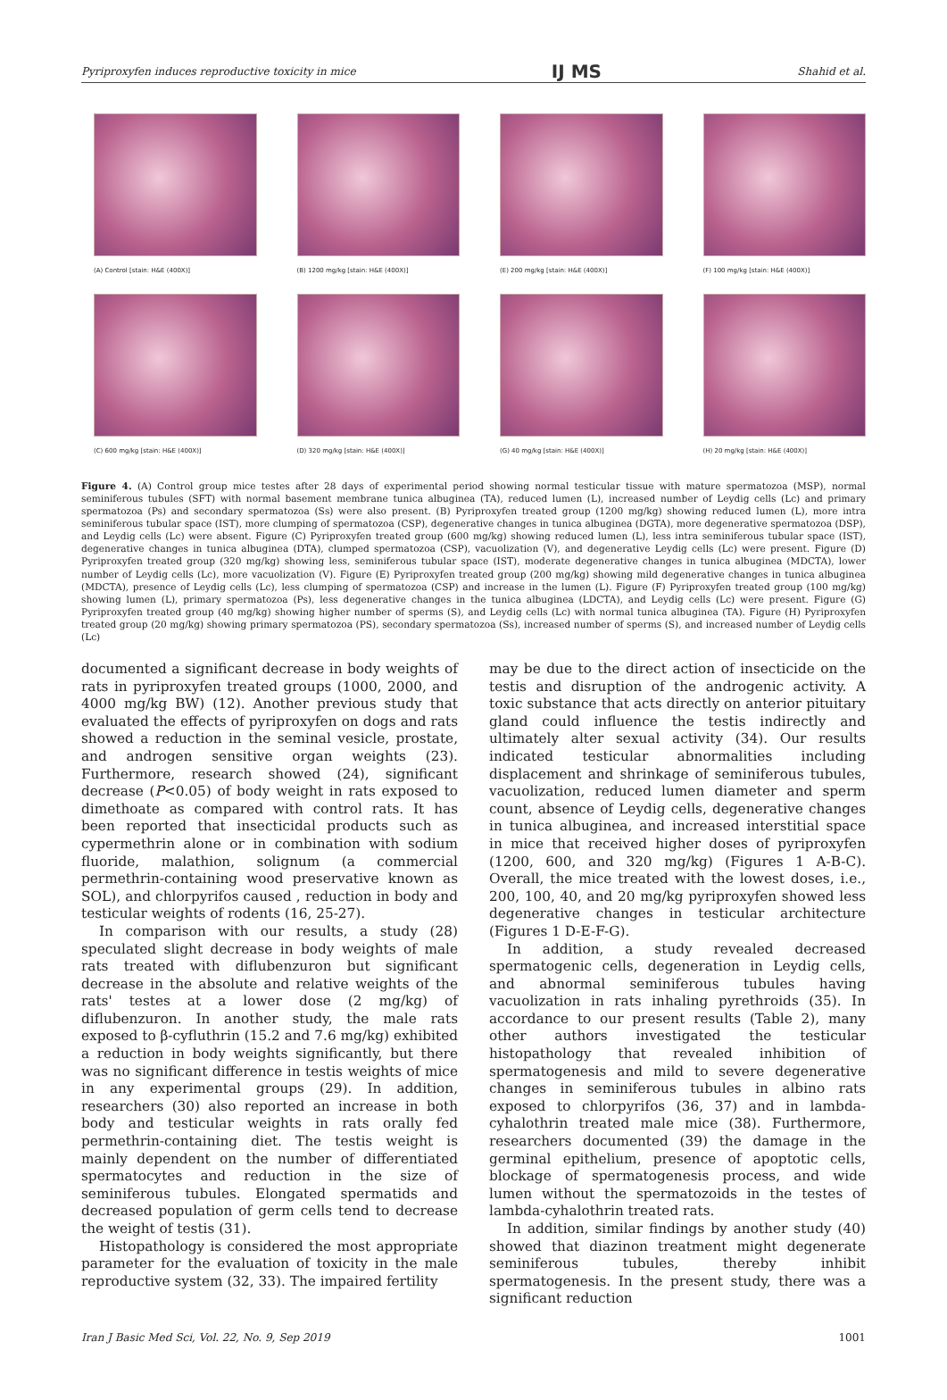Pyriproxyfen induces reproductive toxicity in mice IJ MS Shahid et al.
(A) Control [stain: H&E (400X)]
(B) 1200 mg/kg [stain: H&E (400X)]
(E) 200 mg/kg [stain: H&E (400X)]
(F) 100 mg/kg [stain: H&E (400X)]
(C) 600 mg/kg [stain: H&E (400X)]
(D) 320 mg/kg [stain: H&E (400X)]
(G) 40 mg/kg [stain: H&E (400X)]
(H) 20 mg/kg [stain: H&E (400X)]
Figure 4. (A) Control group mice testes after 28 days of experimental period showing normal testicular tissue with mature spermatozoa (MSP), normal seminiferous tubules (SFT) with normal basement membrane tunica albuginea (TA), reduced lumen (L), increased number of Leydig cells (Lc) and primary spermatozoa (Ps) and secondary spermatozoa (Ss) were also present. (B) Pyriproxyfen treated group (1200 mg/kg) showing reduced lumen (L), more intra seminiferous tubular space (IST), more clumping of spermatozoa (CSP), degenerative changes in tunica albuginea (DGTA), more degenerative spermatozoa (DSP), and Leydig cells (Lc) were absent. Figure (C) Pyriproxyfen treated group (600 mg/kg) showing reduced lumen (L), less intra seminiferous tubular space (IST), degenerative changes in tunica albuginea (DTA), clumped spermatozoa (CSP), vacuolization (V), and degenerative Leydig cells (Lc) were present. Figure (D) Pyriproxyfen treated group (320 mg/kg) showing less, seminiferous tubular space (IST), moderate degenerative changes in tunica albuginea (MDCTA), lower number of Leydig cells (Lc), more vacuolization (V). Figure (E) Pyriproxyfen treated group (200 mg/kg) showing mild degenerative changes in tunica albuginea (MDCTA), presence of Leydig cells (Lc), less clumping of spermatozoa (CSP) and increase in the lumen (L). Figure (F) Pyriproxyfen treated group (100 mg/kg) showing lumen (L), primary spermatozoa (Ps), less degenerative changes in the tunica albuginea (LDCTA), and Leydig cells (Lc) were present. Figure (G) Pyriproxyfen treated group (40 mg/kg) showing higher number of sperms (S), and Leydig cells (Lc) with normal tunica albuginea (TA). Figure (H) Pyriproxyfen treated group (20 mg/kg) showing primary spermatozoa (PS), secondary spermatozoa (Ss), increased number of sperms (S), and increased number of Leydig cells (Lc)
documented a significant decrease in body weights of rats in pyriproxyfen treated groups (1000, 2000, and 4000 mg/kg BW) (12). Another previous study that evaluated the effects of pyriproxyfen on dogs and rats showed a reduction in the seminal vesicle, prostate, and androgen sensitive organ weights (23). Furthermore, research showed (24), significant decrease (P<0.05) of body weight in rats exposed to dimethoate as compared with control rats. It has been reported that insecticidal products such as cypermethrin alone or in combination with sodium fluoride, malathion, solignum (a commercial permethrin-containing wood preservative known as SOL), and chlorpyrifos caused , reduction in body and testicular weights of rodents (16, 25-27).
In comparison with our results, a study (28) speculated slight decrease in body weights of male rats treated with diflubenzuron but significant decrease in the absolute and relative weights of the rats' testes at a lower dose (2 mg/kg) of diflubenzuron. In another study, the male rats exposed to β-cyfluthrin (15.2 and 7.6 mg/kg) exhibited a reduction in body weights significantly, but there was no significant difference in testis weights of mice in any experimental groups (29). In addition, researchers (30) also reported an increase in both body and testicular weights in rats orally fed permethrin-containing diet. The testis weight is mainly dependent on the number of differentiated spermatocytes and reduction in the size of seminiferous tubules. Elongated spermatids and decreased population of germ cells tend to decrease the weight of testis (31).
Histopathology is considered the most appropriate parameter for the evaluation of toxicity in the male reproductive system (32, 33). The impaired fertility
may be due to the direct action of insecticide on the testis and disruption of the androgenic activity. A toxic substance that acts directly on anterior pituitary gland could influence the testis indirectly and ultimately alter sexual activity (34). Our results indicated testicular abnormalities including displacement and shrinkage of seminiferous tubules, vacuolization, reduced lumen diameter and sperm count, absence of Leydig cells, degenerative changes in tunica albuginea, and increased interstitial space in mice that received higher doses of pyriproxyfen (1200, 600, and 320 mg/kg) (Figures 1 A-B-C). Overall, the mice treated with the lowest doses, i.e., 200, 100, 40, and 20 mg/kg pyriproxyfen showed less degenerative changes in testicular architecture (Figures 1 D-E-F-G).
In addition, a study revealed decreased spermatogenic cells, degeneration in Leydig cells, and abnormal seminiferous tubules having vacuolization in rats inhaling pyrethroids (35). In accordance to our present results (Table 2), many other authors investigated the testicular histopathology that revealed inhibition of spermatogenesis and mild to severe degenerative changes in seminiferous tubules in albino rats exposed to chlorpyrifos (36, 37) and in lambda-cyhalothrin treated male mice (38). Furthermore, researchers documented (39) the damage in the germinal epithelium, presence of apoptotic cells, blockage of spermatogenesis process, and wide lumen without the spermatozoids in the testes of lambda-cyhalothrin treated rats.
In addition, similar findings by another study (40) showed that diazinon treatment might degenerate seminiferous tubules, thereby inhibit spermatogenesis. In the present study, there was a significant reduction
Iran J Basic Med Sci, Vol. 22, No. 9, Sep 2019 1001